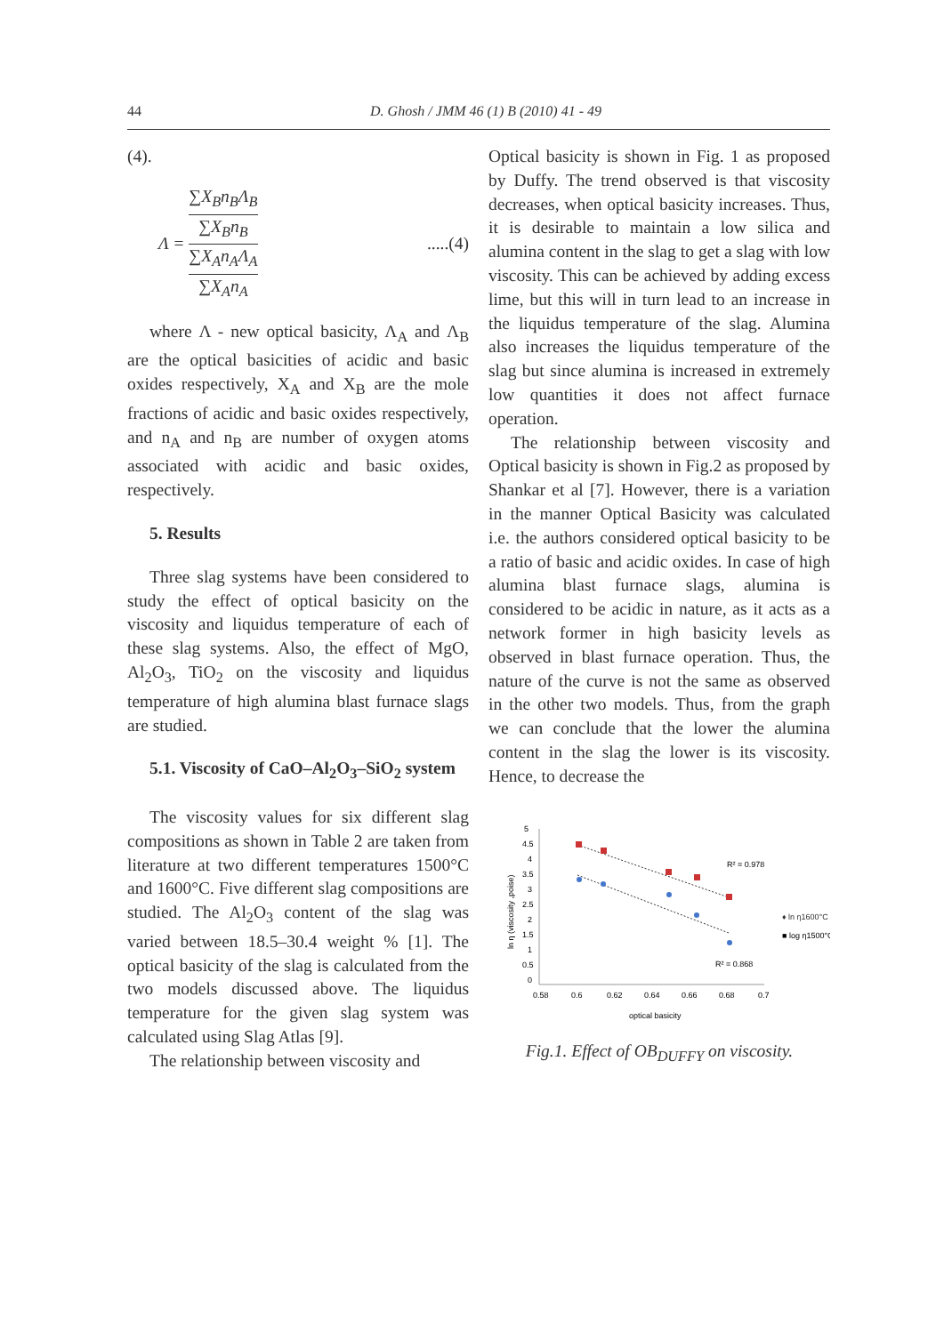44 D. Ghosh / JMM 46 (1) B (2010) 41 - 49
(4).
Λ = ∑X<sub>B</sub>n<sub>B</sub>Λ<sub>B</sub> ∑X<sub>B</sub>n<sub>B</sub> ∑X<sub>A</sub>n<sub>A</sub>Λ<sub>A</sub> ∑X<sub>A</sub>n<sub>A</sub> .....(4)
where Λ - new optical basicity, Λ<sub>A</sub> and Λ<sub>B</sub> are the optical basicities of acidic and basic oxides respectively, X<sub>A</sub> and X<sub>B</sub> are the mole fractions of acidic and basic oxides respectively, and n<sub>A</sub> and n<sub>B</sub> are number of oxygen atoms associated with acidic and basic oxides, respectively.
5. Results
Three slag systems have been considered to study the effect of optical basicity on the viscosity and liquidus temperature of each of these slag systems. Also, the effect of MgO, Al<sub>2</sub>O<sub>3</sub>, TiO<sub>2</sub> on the viscosity and liquidus temperature of high alumina blast furnace slags are studied.
5.1. Viscosity of CaO–Al<sub>2</sub>O<sub>3</sub>–SiO<sub>2</sub> system
The viscosity values for six different slag compositions as shown in Table 2 are taken from literature at two different temperatures 1500°C and 1600°C. Five different slag compositions are studied. The Al<sub>2</sub>O<sub>3</sub> content of the slag was varied between 18.5–30.4 weight % [1]. The optical basicity of the slag is calculated from the two models discussed above. The liquidus temperature for the given slag system was calculated using Slag Atlas [9].
The relationship between viscosity and
Optical basicity is shown in Fig. 1 as proposed by Duffy. The trend observed is that viscosity decreases, when optical basicity increases. Thus, it is desirable to maintain a low silica and alumina content in the slag to get a slag with low viscosity. This can be achieved by adding excess lime, but this will in turn lead to an increase in the liquidus temperature of the slag. Alumina also increases the liquidus temperature of the slag but since alumina is increased in extremely low quantities it does not affect furnace operation.
The relationship between viscosity and Optical basicity is shown in Fig.2 as proposed by Shankar et al [7]. However, there is a variation in the manner Optical Basicity was calculated i.e. the authors considered optical basicity to be a ratio of basic and acidic oxides. In case of high alumina blast furnace slags, alumina is considered to be acidic in nature, as it acts as a network former in high basicity levels as observed in blast furnace operation. Thus, the nature of the curve is not the same as observed in the other two models. Thus, from the graph we can conclude that the lower the alumina content in the slag the lower is its viscosity. Hence, to decrease the
5
4.5
4
3.5
3
2.5
2
1.5
1
0.5
0
0.58
0.6
0.62
0.64
0.66
0.68
0.7
optical basicity
ln η (viscosity ,poise)
R² = 0.978
R² = 0.868
♦ ln η1600°C
■ log η1500°C
Fig.1. Effect of OB<sub>DUFFY</sub> on viscosity.